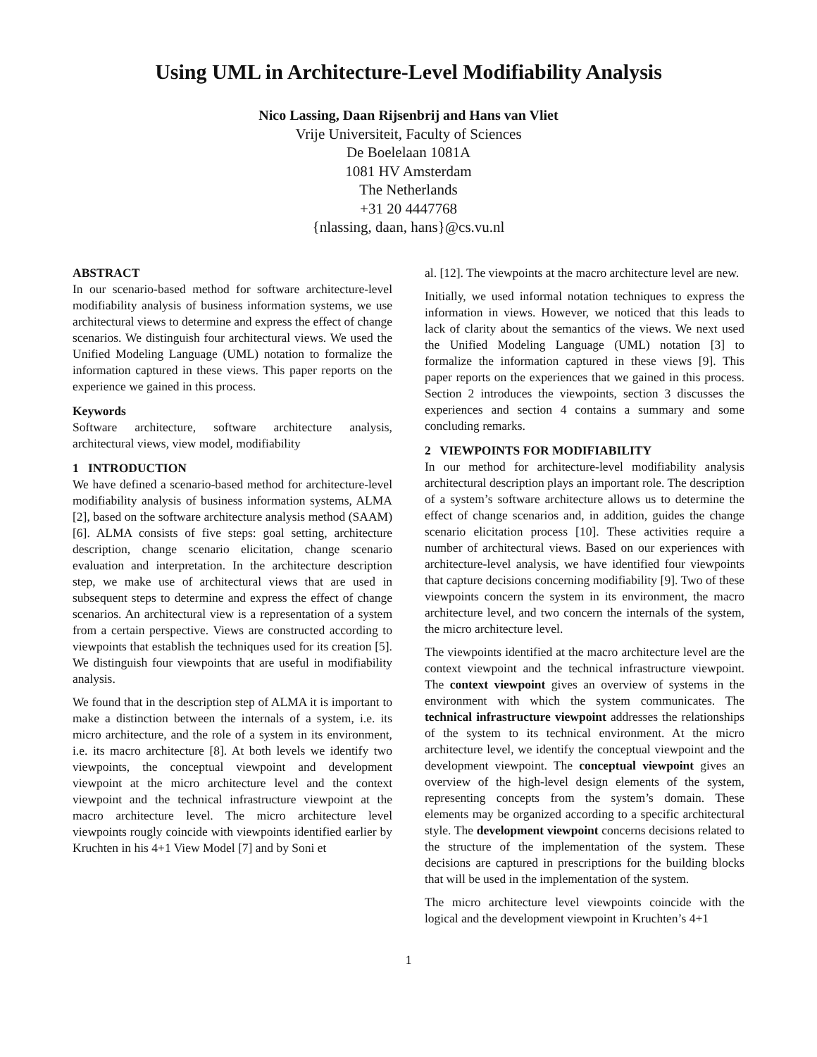Using UML in Architecture-Level Modifiability Analysis
Nico Lassing, Daan Rijsenbrij and Hans van Vliet
Vrije Universiteit, Faculty of Sciences
De Boelelaan 1081A
1081 HV Amsterdam
The Netherlands
+31 20 4447768
{nlassing, daan, hans}@cs.vu.nl
ABSTRACT
In our scenario-based method for software architecture-level modifiability analysis of business information systems, we use architectural views to determine and express the effect of change scenarios. We distinguish four architectural views. We used the Unified Modeling Language (UML) notation to formalize the information captured in these views. This paper reports on the experience we gained in this process.
Keywords
Software architecture, software architecture analysis, architectural views, view model, modifiability
1 INTRODUCTION
We have defined a scenario-based method for architecture-level modifiability analysis of business information systems, ALMA [2], based on the software architecture analysis method (SAAM) [6]. ALMA consists of five steps: goal setting, architecture description, change scenario elicitation, change scenario evaluation and interpretation. In the architecture description step, we make use of architectural views that are used in subsequent steps to determine and express the effect of change scenarios. An architectural view is a representation of a system from a certain perspective. Views are constructed according to viewpoints that establish the techniques used for its creation [5]. We distinguish four viewpoints that are useful in modifiability analysis.
We found that in the description step of ALMA it is important to make a distinction between the internals of a system, i.e. its micro architecture, and the role of a system in its environment, i.e. its macro architecture [8]. At both levels we identify two viewpoints, the conceptual viewpoint and development viewpoint at the micro architecture level and the context viewpoint and the technical infrastructure viewpoint at the macro architecture level. The micro architecture level viewpoints rougly coincide with viewpoints identified earlier by Kruchten in his 4+1 View Model [7] and by Soni et
al. [12]. The viewpoints at the macro architecture level are new.
Initially, we used informal notation techniques to express the information in views. However, we noticed that this leads to lack of clarity about the semantics of the views. We next used the Unified Modeling Language (UML) notation [3] to formalize the information captured in these views [9]. This paper reports on the experiences that we gained in this process. Section 2 introduces the viewpoints, section 3 discusses the experiences and section 4 contains a summary and some concluding remarks.
2 VIEWPOINTS FOR MODIFIABILITY
In our method for architecture-level modifiability analysis architectural description plays an important role. The description of a system’s software architecture allows us to determine the effect of change scenarios and, in addition, guides the change scenario elicitation process [10]. These activities require a number of architectural views. Based on our experiences with architecture-level analysis, we have identified four viewpoints that capture decisions concerning modifiability [9]. Two of these viewpoints concern the system in its environment, the macro architecture level, and two concern the internals of the system, the micro architecture level.
The viewpoints identified at the macro architecture level are the context viewpoint and the technical infrastructure viewpoint. The context viewpoint gives an overview of systems in the environment with which the system communicates. The technical infrastructure viewpoint addresses the relationships of the system to its technical environment. At the micro architecture level, we identify the conceptual viewpoint and the development viewpoint. The conceptual viewpoint gives an overview of the high-level design elements of the system, representing concepts from the system’s domain. These elements may be organized according to a specific architectural style. The development viewpoint concerns decisions related to the structure of the implementation of the system. These decisions are captured in prescriptions for the building blocks that will be used in the implementation of the system.
The micro architecture level viewpoints coincide with the logical and the development viewpoint in Kruchten’s 4+1
1